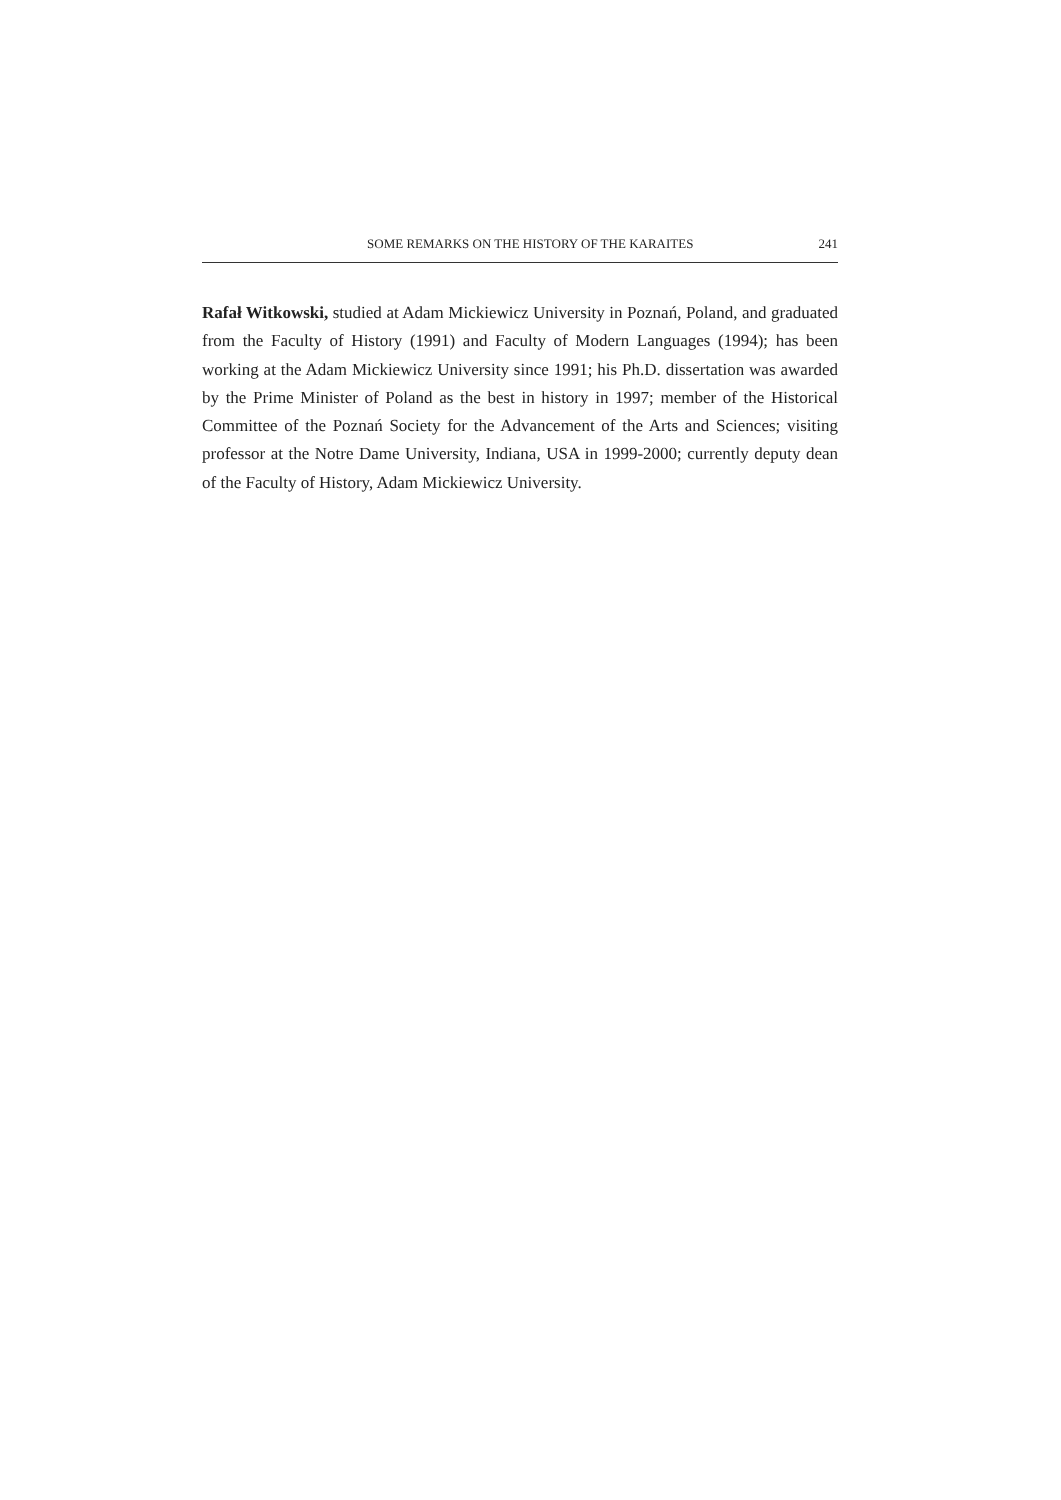SOME REMARKS ON THE HISTORY OF THE KARAITES 241
Rafał Witkowski, studied at Adam Mickiewicz University in Poznań, Poland, and graduated from the Faculty of History (1991) and Faculty of Modern Languages (1994); has been working at the Adam Mickiewicz University since 1991; his Ph.D. dissertation was awarded by the Prime Minister of Poland as the best in history in 1997; member of the Historical Committee of the Poznań Society for the Advancement of the Arts and Sciences; visiting professor at the Notre Dame University, Indiana, USA in 1999-2000; currently deputy dean of the Faculty of History, Adam Mickiewicz University.